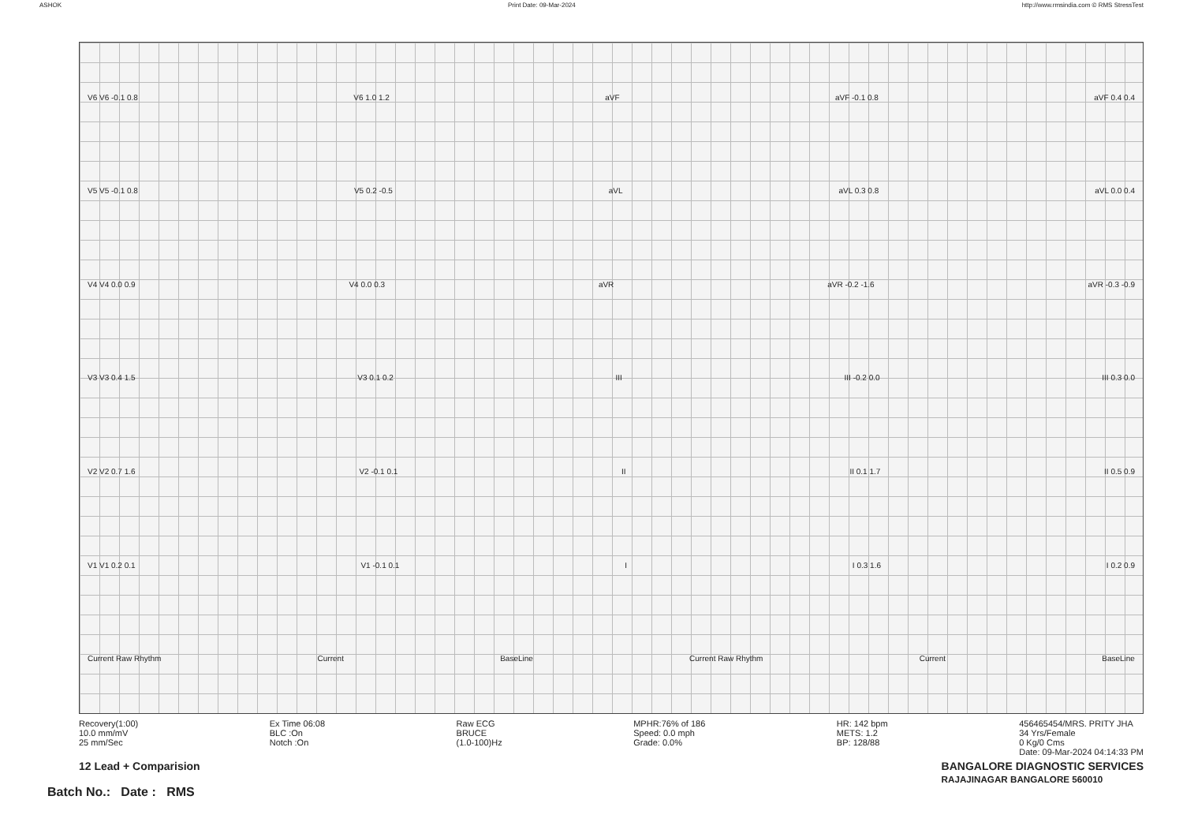ASHOK Print Date: 09-Mar-2024 http://www.rmsindia.com © RMS StressTest
V6 V6 -0.1 0.8 V6 1.0 1.2 aVF aVF -0.1 0.8 aVF 0.4 0.4
V5 V5 -0.1 0.8 V5 0.2 -0.5 aVL aVL 0.3 0.8 aVL 0.0 0.4
V4 V4 0.0 0.9 V4 0.0 0.3 aVR aVR -0.2 -1.6 aVR -0.3 -0.9
V3 V3 0.4 1.5 V3 0.1 0.2 III III -0.2 0.0 III 0.3 0.0
V2 V2 0.7 1.6 V2 -0.1 0.1 II II 0.1 1.7 II 0.5 0.9
V1 V1 0.2 0.1 V1 -0.1 0.1 I I 0.3 1.6 I 0.2 0.9
Current Raw Rhythm Current BaseLine Current Raw Rhythm Current BaseLine
Recovery(1:00) 10.0 mm/mV 25 mm/Sec
Ex Time 06:08 BLC :On Notch :On
Raw ECG BRUCE (1.0-100)Hz
MPHR:76% of 186 Speed: 0.0 mph Grade: 0.0%
HR: 142 bpm METS: 1.2 BP: 128/88
456465454/MRS. PRITY JHA 34 Yrs/Female 0 Kg/0 Cms Date: 09-Mar-2024 04:14:33 PM
12 Lead + Comparision BANGALORE DIAGNOSTIC SERVICES
RAJAJINAGAR BANGALORE 560010
Batch No.: Date : RMS